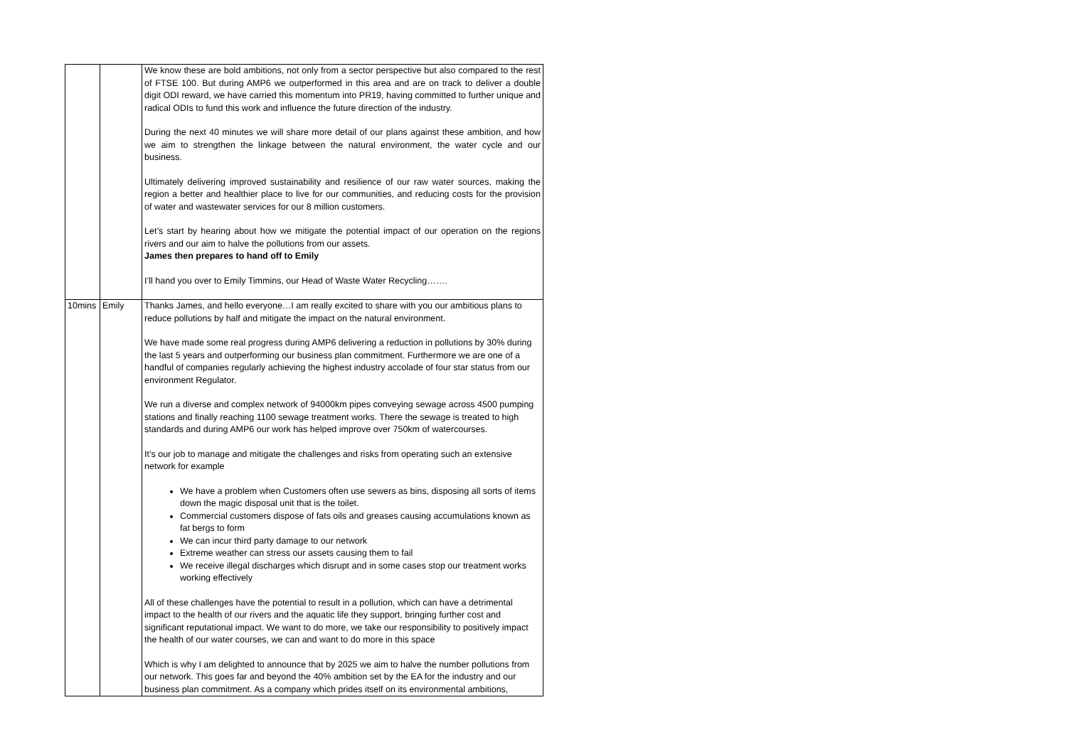| | | We know these are bold ambitions, not only from a sector perspective but also compared to the rest of FTSE 100. But during AMP6 we outperformed in this area and are on track to deliver a double digit ODI reward, we have carried this momentum into PR19, having committed to further unique and radical ODIs to fund this work and influence the future direction of the industry. During the next 40 minutes we will share more detail of our plans against these ambition, and how we aim to strengthen the linkage between the natural environment, the water cycle and our business. Ultimately delivering improved sustainability and resilience of our raw water sources, making the region a better and healthier place to live for our communities, and reducing costs for the provision of water and wastewater services for our 8 million customers. Let’s start by hearing about how we mitigate the potential impact of our operation on the regions rivers and our aim to halve the pollutions from our assets. James then prepares to hand off to Emily I’ll hand you over to Emily Timmins, our Head of Waste Water Recycling……. |
| 10mins | Emily | Thanks James, and hello everyone…I am really excited to share with you our ambitious plans to reduce pollutions by half and mitigate the impact on the natural environment. We have made some real progress during AMP6 delivering a reduction in pollutions by 30% during the last 5 years and outperforming our business plan commitment. Furthermore we are one of a handful of companies regularly achieving the highest industry accolade of four star status from our environment Regulator. We run a diverse and complex network of 94000km pipes conveying sewage across 4500 pumping stations and finally reaching 1100 sewage treatment works. There the sewage is treated to high standards and during AMP6 our work has helped improve over 750km of watercourses. It’s our job to manage and mitigate the challenges and risks from operating such an extensive network for example We have a problem when Customers often use sewers as bins, disposing all sorts of items down the magic disposal unit that is the toilet. Commercial customers dispose of fats oils and greases causing accumulations known as fat bergs to form We can incur third party damage to our network Extreme weather can stress our assets causing them to fail We receive illegal discharges which disrupt and in some cases stop our treatment works working effectively All of these challenges have the potential to result in a pollution, which can have a detrimental impact to the health of our rivers and the aquatic life they support, bringing further cost and significant reputational impact. We want to do more, we take our responsibility to positively impact the health of our water courses, we can and want to do more in this space Which is why I am delighted to announce that by 2025 we aim to halve the number pollutions from our network. This goes far and beyond the 40% ambition set by the EA for the industry and our business plan commitment. As a company which prides itself on its environmental ambitions, |